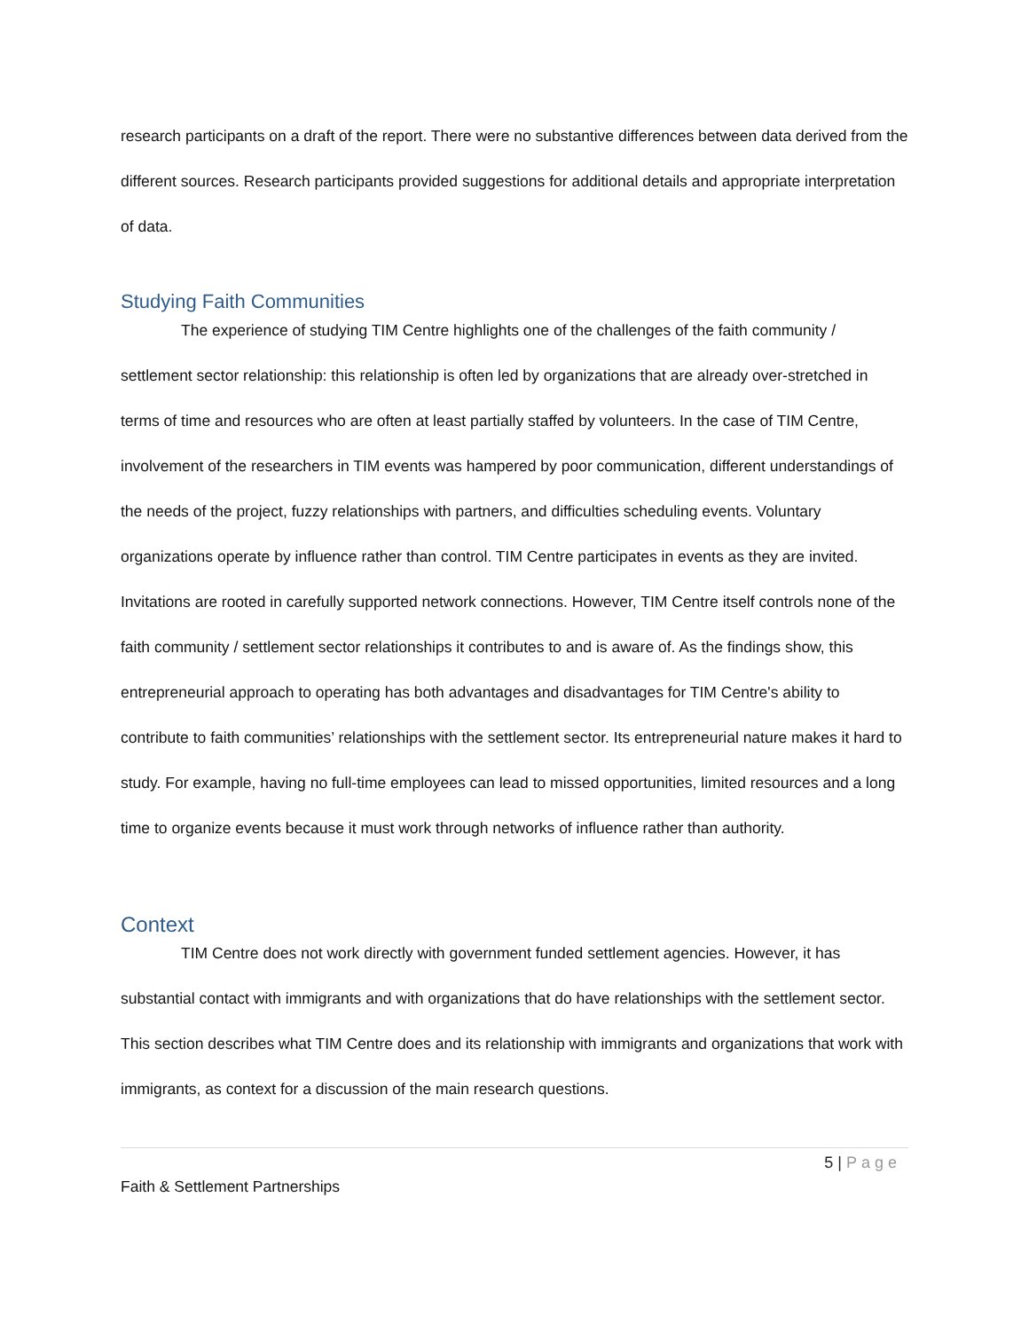research participants on a draft of the report. There were no substantive differences between data derived from the different sources. Research participants provided suggestions for additional details and appropriate interpretation of data.
Studying Faith Communities
The experience of studying TIM Centre highlights one of the challenges of the faith community / settlement sector relationship: this relationship is often led by organizations that are already over-stretched in terms of time and resources who are often at least partially staffed by volunteers. In the case of TIM Centre, involvement of the researchers in TIM events was hampered by poor communication, different understandings of the needs of the project, fuzzy relationships with partners, and difficulties scheduling events. Voluntary organizations operate by influence rather than control. TIM Centre participates in events as they are invited. Invitations are rooted in carefully supported network connections. However, TIM Centre itself controls none of the faith community / settlement sector relationships it contributes to and is aware of. As the findings show, this entrepreneurial approach to operating has both advantages and disadvantages for TIM Centre's ability to contribute to faith communities’ relationships with the settlement sector. Its entrepreneurial nature makes it hard to study. For example, having no full-time employees can lead to missed opportunities, limited resources and a long time to organize events because it must work through networks of influence rather than authority.
Context
TIM Centre does not work directly with government funded settlement agencies. However, it has substantial contact with immigrants and with organizations that do have relationships with the settlement sector. This section describes what TIM Centre does and its relationship with immigrants and organizations that work with immigrants, as context for a discussion of the main research questions.
5 | Page
Faith & Settlement Partnerships